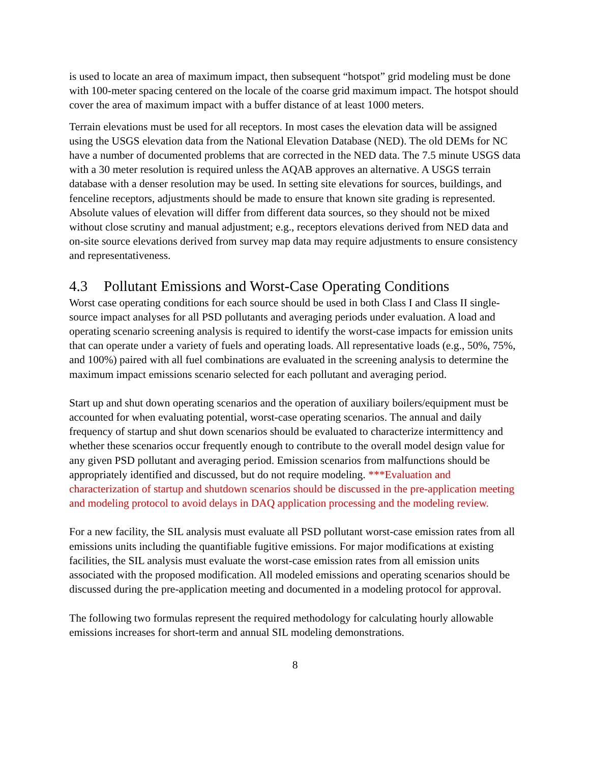is used to locate an area of maximum impact, then subsequent “hotspot” grid modeling must be done with 100-meter spacing centered on the locale of the coarse grid maximum impact. The hotspot should cover the area of maximum impact with a buffer distance of at least 1000 meters.
Terrain elevations must be used for all receptors. In most cases the elevation data will be assigned using the USGS elevation data from the National Elevation Database (NED). The old DEMs for NC have a number of documented problems that are corrected in the NED data. The 7.5 minute USGS data with a 30 meter resolution is required unless the AQAB approves an alternative. A USGS terrain database with a denser resolution may be used. In setting site elevations for sources, buildings, and fenceline receptors, adjustments should be made to ensure that known site grading is represented. Absolute values of elevation will differ from different data sources, so they should not be mixed without close scrutiny and manual adjustment; e.g., receptors elevations derived from NED data and on-site source elevations derived from survey map data may require adjustments to ensure consistency and representativeness.
4.3 Pollutant Emissions and Worst-Case Operating Conditions
Worst case operating conditions for each source should be used in both Class I and Class II single-source impact analyses for all PSD pollutants and averaging periods under evaluation. A load and operating scenario screening analysis is required to identify the worst-case impacts for emission units that can operate under a variety of fuels and operating loads. All representative loads (e.g., 50%, 75%, and 100%) paired with all fuel combinations are evaluated in the screening analysis to determine the maximum impact emissions scenario selected for each pollutant and averaging period.
Start up and shut down operating scenarios and the operation of auxiliary boilers/equipment must be accounted for when evaluating potential, worst-case operating scenarios. The annual and daily frequency of startup and shut down scenarios should be evaluated to characterize intermittency and whether these scenarios occur frequently enough to contribute to the overall model design value for any given PSD pollutant and averaging period. Emission scenarios from malfunctions should be appropriately identified and discussed, but do not require modeling. ***Evaluation and characterization of startup and shutdown scenarios should be discussed in the pre-application meeting and modeling protocol to avoid delays in DAQ application processing and the modeling review.
For a new facility, the SIL analysis must evaluate all PSD pollutant worst-case emission rates from all emissions units including the quantifiable fugitive emissions. For major modifications at existing facilities, the SIL analysis must evaluate the worst-case emission rates from all emission units associated with the proposed modification. All modeled emissions and operating scenarios should be discussed during the pre-application meeting and documented in a modeling protocol for approval.
The following two formulas represent the required methodology for calculating hourly allowable emissions increases for short-term and annual SIL modeling demonstrations.
8